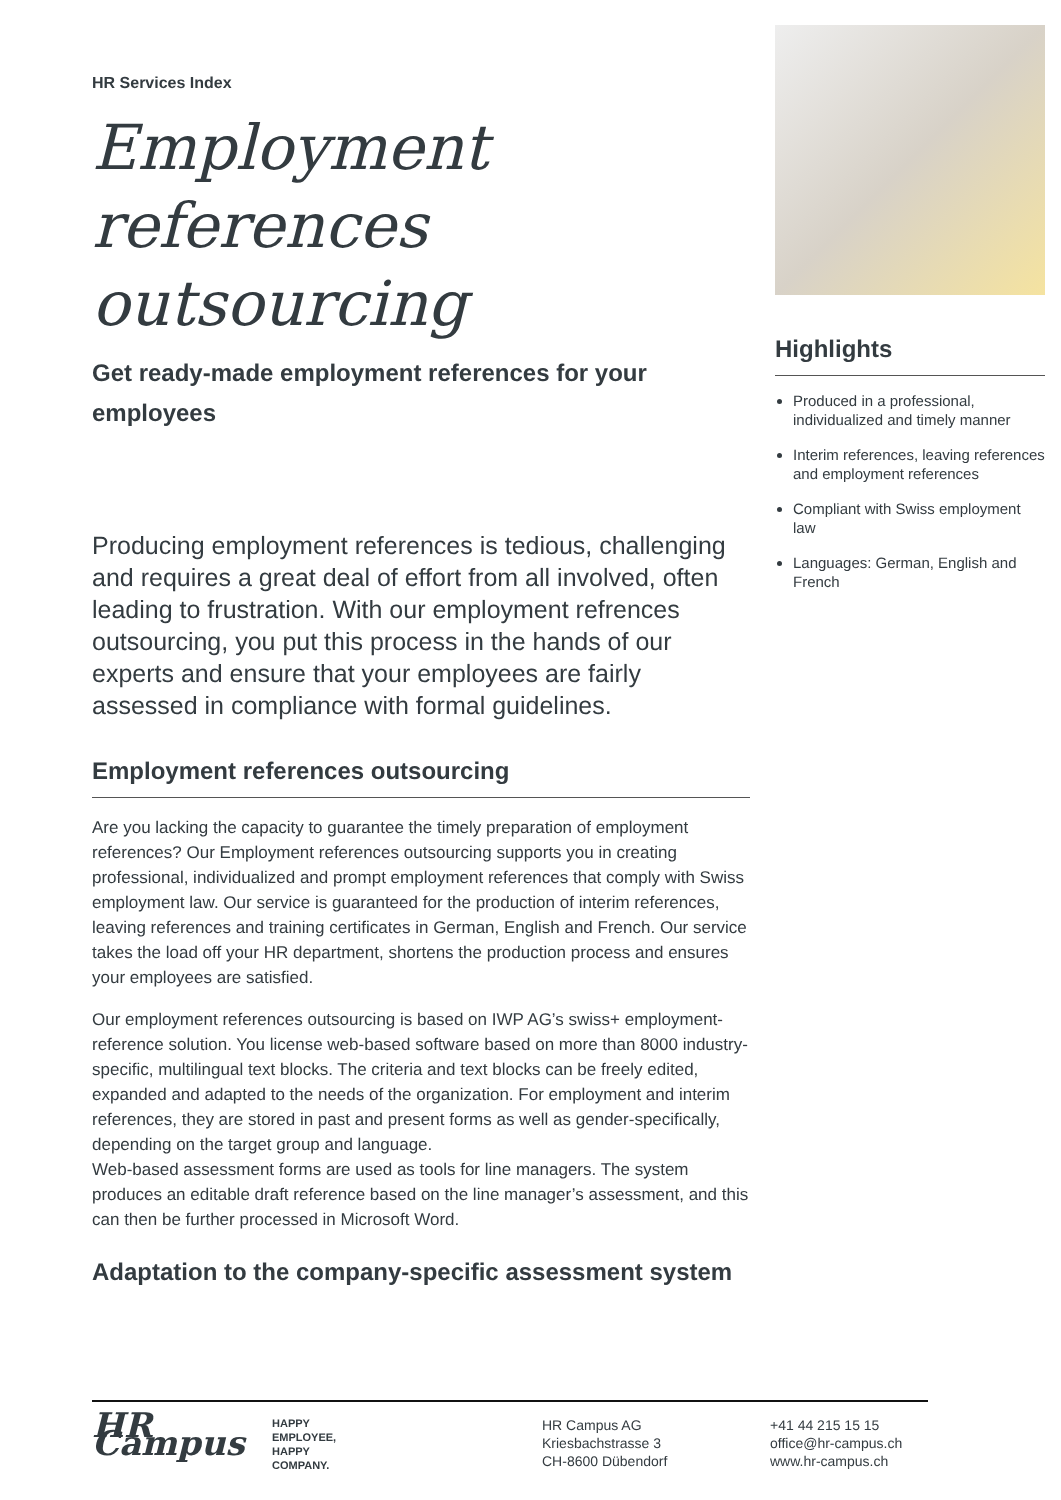HR Services Index
Employment references outsourcing
Get ready-made employment references for your employees
Producing employment references is tedious, challenging and requires a great deal of effort from all involved, often leading to frustration. With our employment refrences outsourcing, you put this process in the hands of our experts and ensure that your employees are fairly assessed in compliance with formal guidelines.
Employment references outsourcing
Are you lacking the capacity to guarantee the timely preparation of employment references? Our Employment references outsourcing supports you in creating professional, individualized and prompt employment references that comply with Swiss employment law. Our service is guaranteed for the production of interim references, leaving references and training certificates in German, English and French. Our service takes the load off your HR department, shortens the production process and ensures your employees are satisfied.
Our employment references outsourcing is based on IWP AG’s swiss+ employment-reference solution. You license web-based software based on more than 8000 industry-specific, multilingual text blocks. The criteria and text blocks can be freely edited, expanded and adapted to the needs of the organization. For employment and interim references, they are stored in past and present forms as well as gender-specifically, depending on the target group and language.
Web-based assessment forms are used as tools for line managers. The system produces an editable draft reference based on the line manager’s assessment, and this can then be further processed in Microsoft Word.
Adaptation to the company-specific assessment system
Highlights
Produced in a professional, individualized and timely manner
Interim references, leaving references and employment references
Compliant with Swiss employment law
Languages: German, English and French
HR Campus
HAPPY
EMPLOYEE,
HAPPY
COMPANY.
HR Campus AG
Kriesbachstrasse 3
CH-8600 Dübendorf
+41 44 215 15 15
office@hr-campus.ch
www.hr-campus.ch